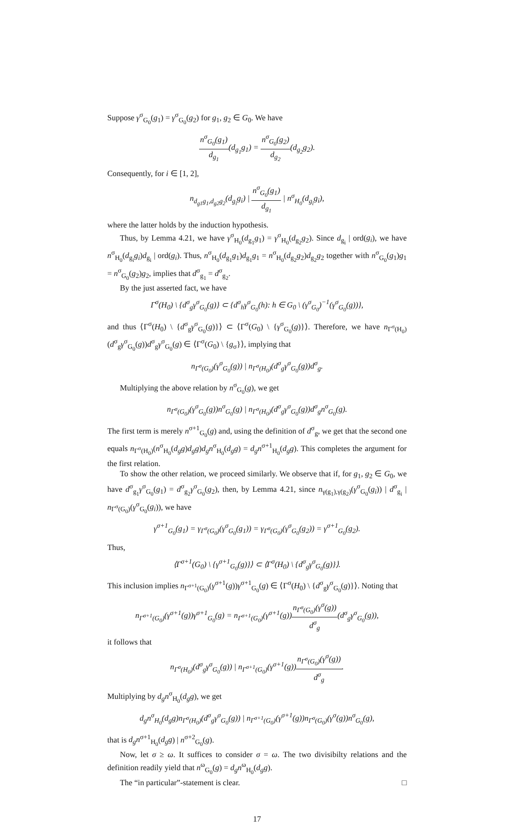Suppose γ<sup>σ</sup><sub>G<sub>0</sub></sub>(g<sub>1</sub>) = γ<sup>σ</sup><sub>G<sub>0</sub></sub>(g<sub>2</sub>) for g<sub>1</sub>, g<sub>2</sub> ∈ G<sub>0</sub>. We have
n<sup>σ</sup><sub>G<sub>0</sub></sub>(g<sub>1</sub>) d<sub>g<sub>1</sub></sub>(d<sub>g<sub>1</sub></sub>g<sub>1</sub>) = n<sup>σ</sup><sub>G<sub>0</sub></sub>(g<sub>2</sub>) d<sub>g<sub>2</sub></sub>(d<sub>g<sub>2</sub></sub>g<sub>2</sub>).
Consequently, for i ∈ [1, 2],
n<sub>d<sub>g1</sub>g<sub>1</sub>,d<sub>g2</sub>g<sub>2</sub></sub>(d<sub>g<sub>i</sub></sub>g<sub>i</sub>) | n<sup>σ</sup><sub>G<sub>0</sub></sub>(g<sub>1</sub>) d<sub>g<sub>1</sub></sub> | n<sup>σ</sup><sub>H<sub>0</sub></sub>(d<sub>g<sub>i</sub></sub>g<sub>i</sub>),
where the latter holds by the induction hypothesis.
Thus, by Lemma 4.21, we have γ<sup>σ</sup><sub>H<sub>0</sub></sub>(d<sub>g<sub>1</sub></sub>g<sub>1</sub>) = γ<sup>σ</sup><sub>H<sub>0</sub></sub>(d<sub>g<sub>2</sub></sub>g<sub>2</sub>). Since d<sub>g<sub>i</sub></sub> | ord(g<sub>i</sub>), we have n<sup>σ</sup><sub>H<sub>0</sub></sub>(d<sub>g<sub>i</sub></sub>g<sub>i</sub>)d<sub>g<sub>i</sub></sub> | ord(g<sub>i</sub>). Thus, n<sup>σ</sup><sub>H<sub>0</sub></sub>(d<sub>g<sub>1</sub></sub>g<sub>1</sub>)d<sub>g<sub>1</sub></sub>g<sub>1</sub> = n<sup>σ</sup><sub>H<sub>0</sub></sub>(d<sub>g<sub>2</sub></sub>g<sub>2</sub>)d<sub>g<sub>2</sub></sub>g<sub>2</sub> together with n<sup>σ</sup><sub>G<sub>0</sub></sub>(g<sub>1</sub>)g<sub>1</sub> = n<sup>σ</sup><sub>G<sub>0</sub></sub>(g<sub>2</sub>)g<sub>2</sub>, implies that d<sup>σ</sup><sub>g<sub>1</sub></sub> = d<sup>σ</sup><sub>g<sub>2</sub></sub>.
By the just asserted fact, we have
Γ<sup>σ</sup>(H<sub>0</sub>) \ {d<sup>σ</sup><sub>g</sub>γ<sup>σ</sup><sub>G<sub>0</sub></sub>(g)} ⊂ {d<sup>σ</sup><sub>h</sub>γ<sup>σ</sup><sub>G<sub>0</sub></sub>(h): h ∈ G<sub>0</sub> \ (γ<sup>σ</sup><sub>G<sub>0</sub></sub>)<sup>−1</sup>(γ<sup>σ</sup><sub>G<sub>0</sub></sub>(g))},
and thus ⟨Γ<sup>σ</sup>(H<sub>0</sub>) \ {d<sup>σ</sup><sub>g</sub>γ<sup>σ</sup><sub>G<sub>0</sub></sub>(g)}⟩ ⊂ ⟨Γ<sup>σ</sup>(G<sub>0</sub>) \ {γ<sup>σ</sup><sub>G<sub>0</sub></sub>(g)}⟩. Therefore, we have n<sub>Γ<sup>σ</sup>(H<sub>0</sub>)</sub>(d<sup>σ</sup><sub>g</sub>γ<sup>σ</sup><sub>G<sub>0</sub></sub>(g))d<sup>σ</sup><sub>g</sub>γ<sup>σ</sup><sub>G<sub>0</sub></sub>(g) ∈ ⟨Γ<sup>σ</sup>(G<sub>0</sub>) \ {g<sub>σ</sub>}⟩, implying that
n<sub>Γ<sup>σ</sup>(G<sub>0</sub>)</sub>(γ<sup>σ</sup><sub>G<sub>0</sub></sub>(g)) | n<sub>Γ<sup>σ</sup>(H<sub>0</sub>)</sub>(d<sup>σ</sup><sub>g</sub>γ<sup>σ</sup><sub>G<sub>0</sub></sub>(g))d<sup>σ</sup><sub>g</sub>.
Multiplying the above relation by n<sup>σ</sup><sub>G<sub>0</sub></sub>(g), we get
n<sub>Γ<sup>σ</sup>(G<sub>0</sub>)</sub>(γ<sup>σ</sup><sub>G<sub>0</sub></sub>(g))n<sup>σ</sup><sub>G<sub>0</sub></sub>(g) | n<sub>Γ<sup>σ</sup>(H<sub>0</sub>)</sub>(d<sup>σ</sup><sub>g</sub>γ<sup>σ</sup><sub>G<sub>0</sub></sub>(g))d<sup>σ</sup><sub>g</sub>n<sup>σ</sup><sub>G<sub>0</sub></sub>(g).
The first term is merely n<sup>σ+1</sup><sub>G<sub>0</sub></sub>(g) and, using the definition of d<sup>σ</sup><sub>g</sub>, we get that the second one equals n<sub>Γ<sup>σ</sup>(H<sub>0</sub>)</sub>(n<sup>σ</sup><sub>H<sub>0</sub></sub>(d<sub>g</sub>g)d<sub>g</sub>g)d<sub>g</sub>n<sup>σ</sup><sub>H<sub>0</sub></sub>(d<sub>g</sub>g) = d<sub>g</sub>n<sup>σ+1</sup><sub>H<sub>0</sub></sub>(d<sub>g</sub>g). This completes the argument for the first relation.
To show the other relation, we proceed similarly. We observe that if, for g<sub>1</sub>, g<sub>2</sub> ∈ G<sub>0</sub>, we have d<sup>σ</sup><sub>g<sub>1</sub></sub>γ<sup>σ</sup><sub>G<sub>0</sub></sub>(g<sub>1</sub>) = d<sup>σ</sup><sub>g<sub>2</sub></sub>γ<sup>σ</sup><sub>G<sub>0</sub></sub>(g<sub>2</sub>), then, by Lemma 4.21, since n<sub>γ(g<sub>1</sub>),γ(g<sub>2</sub>)</sub>(γ<sup>σ</sup><sub>G<sub>0</sub></sub>(g<sub>i</sub>)) | d<sup>σ</sup><sub>g<sub>i</sub></sub> | n<sub>Γ<sup>σ</sup>(G<sub>0</sub>)</sub>(γ<sup>σ</sup><sub>G<sub>0</sub></sub>(g<sub>i</sub>)), we have
γ<sup>σ+1</sup><sub>G<sub>0</sub></sub>(g<sub>1</sub>) = γ<sub>Γ<sup>σ</sup>(G<sub>0</sub>)</sub>(γ<sup>σ</sup><sub>G<sub>0</sub></sub>(g<sub>1</sub>)) = γ<sub>Γ<sup>σ</sup>(G<sub>0</sub>)</sub>(γ<sup>σ</sup><sub>G<sub>0</sub></sub>(g<sub>2</sub>)) = γ<sup>σ+1</sup><sub>G<sub>0</sub></sub>(g<sub>2</sub>).
Thus,
⟨Γ<sup>σ+1</sup>(G<sub>0</sub>) \ {γ<sup>σ+1</sup><sub>G<sub>0</sub></sub>(g)}⟩ ⊂ ⟨Γ<sup>σ</sup>(H<sub>0</sub>) \ {d<sup>σ</sup><sub>g</sub>γ<sup>σ</sup><sub>G<sub>0</sub></sub>(g)}⟩.
This inclusion implies n<sub>Γ<sup>σ+1</sup>(G<sub>0</sub>)</sub>(γ<sup>σ+1</sup>(g))γ<sup>σ+1</sup><sub>G<sub>0</sub></sub>(g) ∈ ⟨Γ<sup>σ</sup>(H<sub>0</sub>) \ {d<sup>σ</sup><sub>g</sub>γ<sup>σ</sup><sub>G<sub>0</sub></sub>(g)}⟩. Noting that
n<sub>Γ<sup>σ+1</sup>(G<sub>0</sub>)</sub>(γ<sup>σ+1</sup>(g))γ<sup>σ+1</sup><sub>G<sub>0</sub></sub>(g) = n<sub>Γ<sup>σ+1</sup>(G<sub>0</sub>)</sub>(γ<sup>σ+1</sup>(g))n<sub>Γ<sup>σ</sup>(G<sub>0</sub>)</sub>(γ<sup>σ</sup>(g)) d<sup>σ</sup><sub>g</sub>(d<sup>σ</sup><sub>g</sub>γ<sup>σ</sup><sub>G<sub>0</sub></sub>(g)),
it follows that
n<sub>Γ<sup>σ</sup>(H<sub>0</sub>)</sub>(d<sup>σ</sup><sub>g</sub>γ<sup>σ</sup><sub>G<sub>0</sub></sub>(g)) | n<sub>Γ<sup>σ+1</sup>(G<sub>0</sub>)</sub>(γ<sup>σ+1</sup>(g))n<sub>Γ<sup>σ</sup>(G<sub>0</sub>)</sub>(γ<sup>σ</sup>(g)) d<sup>σ</sup><sub>g</sub>.
Multiplying by d<sub>g</sub>n<sup>σ</sup><sub>H<sub>0</sub></sub>(d<sub>g</sub>g), we get
d<sub>g</sub>n<sup>σ</sup><sub>H<sub>0</sub></sub>(d<sub>g</sub>g)n<sub>Γ<sup>σ</sup>(H<sub>0</sub>)</sub>(d<sup>σ</sup><sub>g</sub>γ<sup>σ</sup><sub>G<sub>0</sub></sub>(g)) | n<sub>Γ<sup>σ+1</sup>(G<sub>0</sub>)</sub>(γ<sup>σ+1</sup>(g))n<sub>Γ<sup>σ</sup>(G<sub>0</sub>)</sub>(γ<sup>σ</sup>(g))n<sup>σ</sup><sub>G<sub>0</sub></sub>(g),
that is d<sub>g</sub>n<sup>σ+1</sup><sub>H<sub>0</sub></sub>(d<sub>g</sub>g) | n<sup>σ+2</sup><sub>G<sub>0</sub></sub>(g).
Now, let σ ≥ ω. It suffices to consider σ = ω. The two divisibilty relations and the definition readily yield that n<sup>ω</sup><sub>G<sub>0</sub></sub>(g) = d<sub>g</sub>n<sup>ω</sup><sub>H<sub>0</sub></sub>(d<sub>g</sub>g).
The “in particular”-statement is clear. □
17